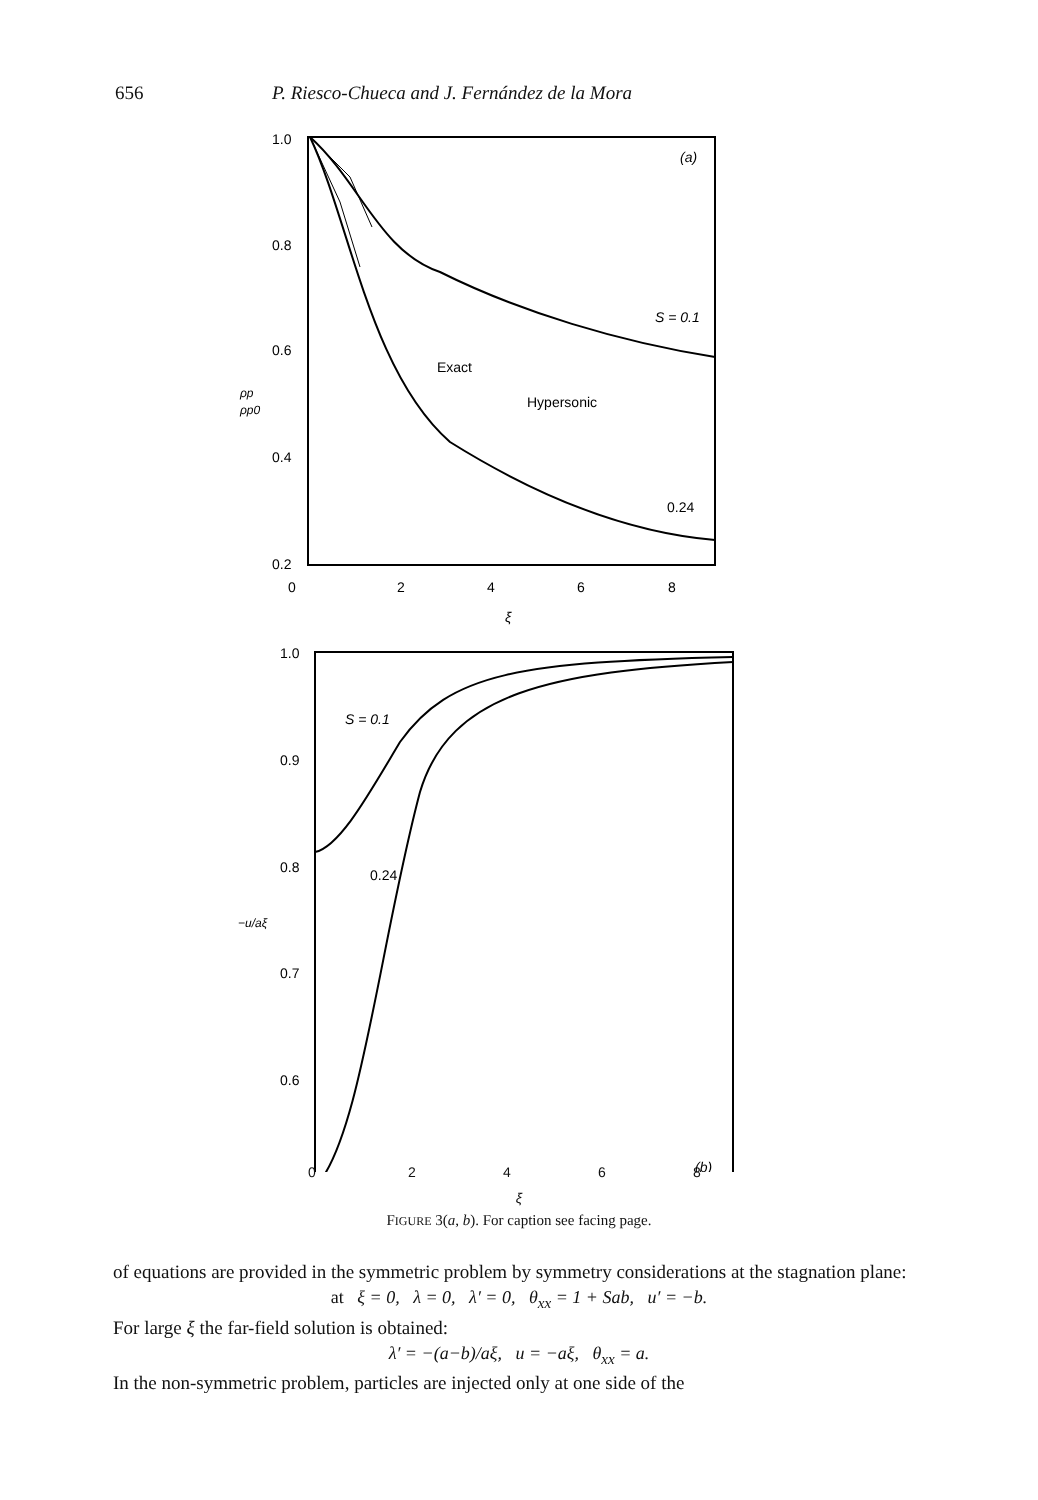656 P. Riesco-Chueca and J. Fernández de la Mora
1.0
0.8
0.6
0.4
0.2
ρp
ρp0
0
2
4
6
8
ξ
(a)
S = 0.1
0.24
Exact
Hypersonic
1.0
0.9
0.8
0.7
0.6
−u/aξ
S = 0.1
0.24
(b)
0246 8
ξ
FIGURE 3(a, b). For caption see facing page.
of equations are provided in the symmetric problem by symmetry considerations at the stagnation plane:
at ξ = 0, λ = 0, λ′ = 0, θ<sub>xx</sub> = 1 + Sab, u′ = −b.
For large ξ the far-field solution is obtained:
λ′ = −(a−b)/aξ, u = −aξ, θ<sub>xx</sub> = a.
In the non-symmetric problem, particles are injected only at one side of the